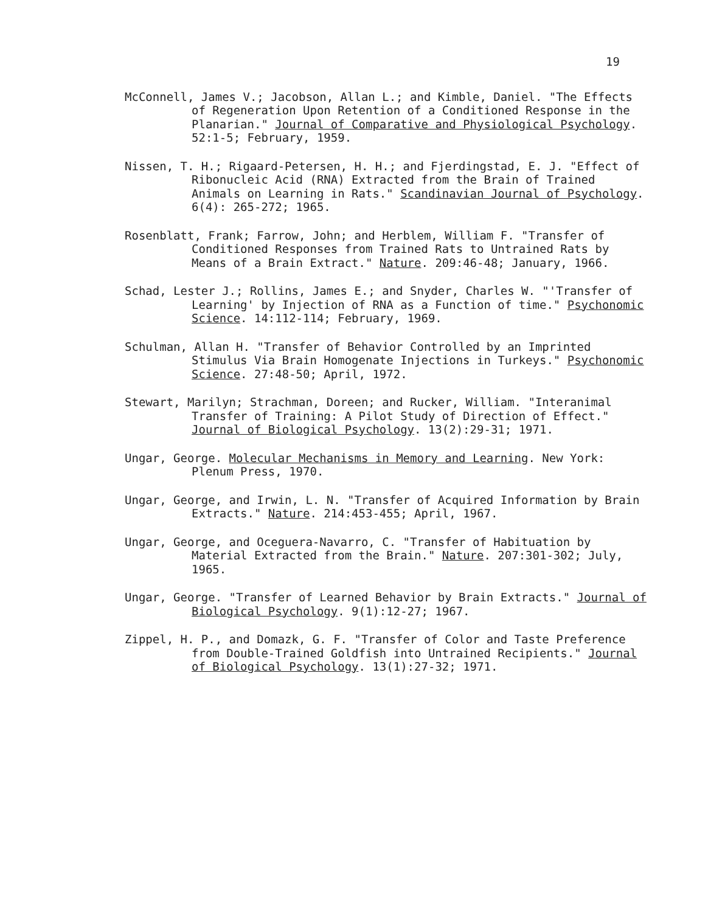19
McConnell, James V.; Jacobson, Allan L.; and Kimble, Daniel. "The Effects of Regeneration Upon Retention of a Conditioned Response in the Planarian." Journal of Comparative and Physiological Psychology. 52:1-5; February, 1959.
Nissen, T. H.; Rigaard-Petersen, H. H.; and Fjerdingstad, E. J. "Effect of Ribonucleic Acid (RNA) Extracted from the Brain of Trained Animals on Learning in Rats." Scandinavian Journal of Psychology. 6(4): 265-272; 1965.
Rosenblatt, Frank; Farrow, John; and Herblem, William F. "Transfer of Conditioned Responses from Trained Rats to Untrained Rats by Means of a Brain Extract." Nature. 209:46-48; January, 1966.
Schad, Lester J.; Rollins, James E.; and Snyder, Charles W. "'Transfer of Learning' by Injection of RNA as a Function of time." Psychonomic Science. 14:112-114; February, 1969.
Schulman, Allan H. "Transfer of Behavior Controlled by an Imprinted Stimulus Via Brain Homogenate Injections in Turkeys." Psychonomic Science. 27:48-50; April, 1972.
Stewart, Marilyn; Strachman, Doreen; and Rucker, William. "Interanimal Transfer of Training: A Pilot Study of Direction of Effect." Journal of Biological Psychology. 13(2):29-31; 1971.
Ungar, George. Molecular Mechanisms in Memory and Learning. New York: Plenum Press, 1970.
Ungar, George, and Irwin, L. N. "Transfer of Acquired Information by Brain Extracts." Nature. 214:453-455; April, 1967.
Ungar, George, and Oceguera-Navarro, C. "Transfer of Habituation by Material Extracted from the Brain." Nature. 207:301-302; July, 1965.
Ungar, George. "Transfer of Learned Behavior by Brain Extracts." Journal of Biological Psychology. 9(1):12-27; 1967.
Zippel, H. P., and Domazk, G. F. "Transfer of Color and Taste Preference from Double-Trained Goldfish into Untrained Recipients." Journal of Biological Psychology. 13(1):27-32; 1971.